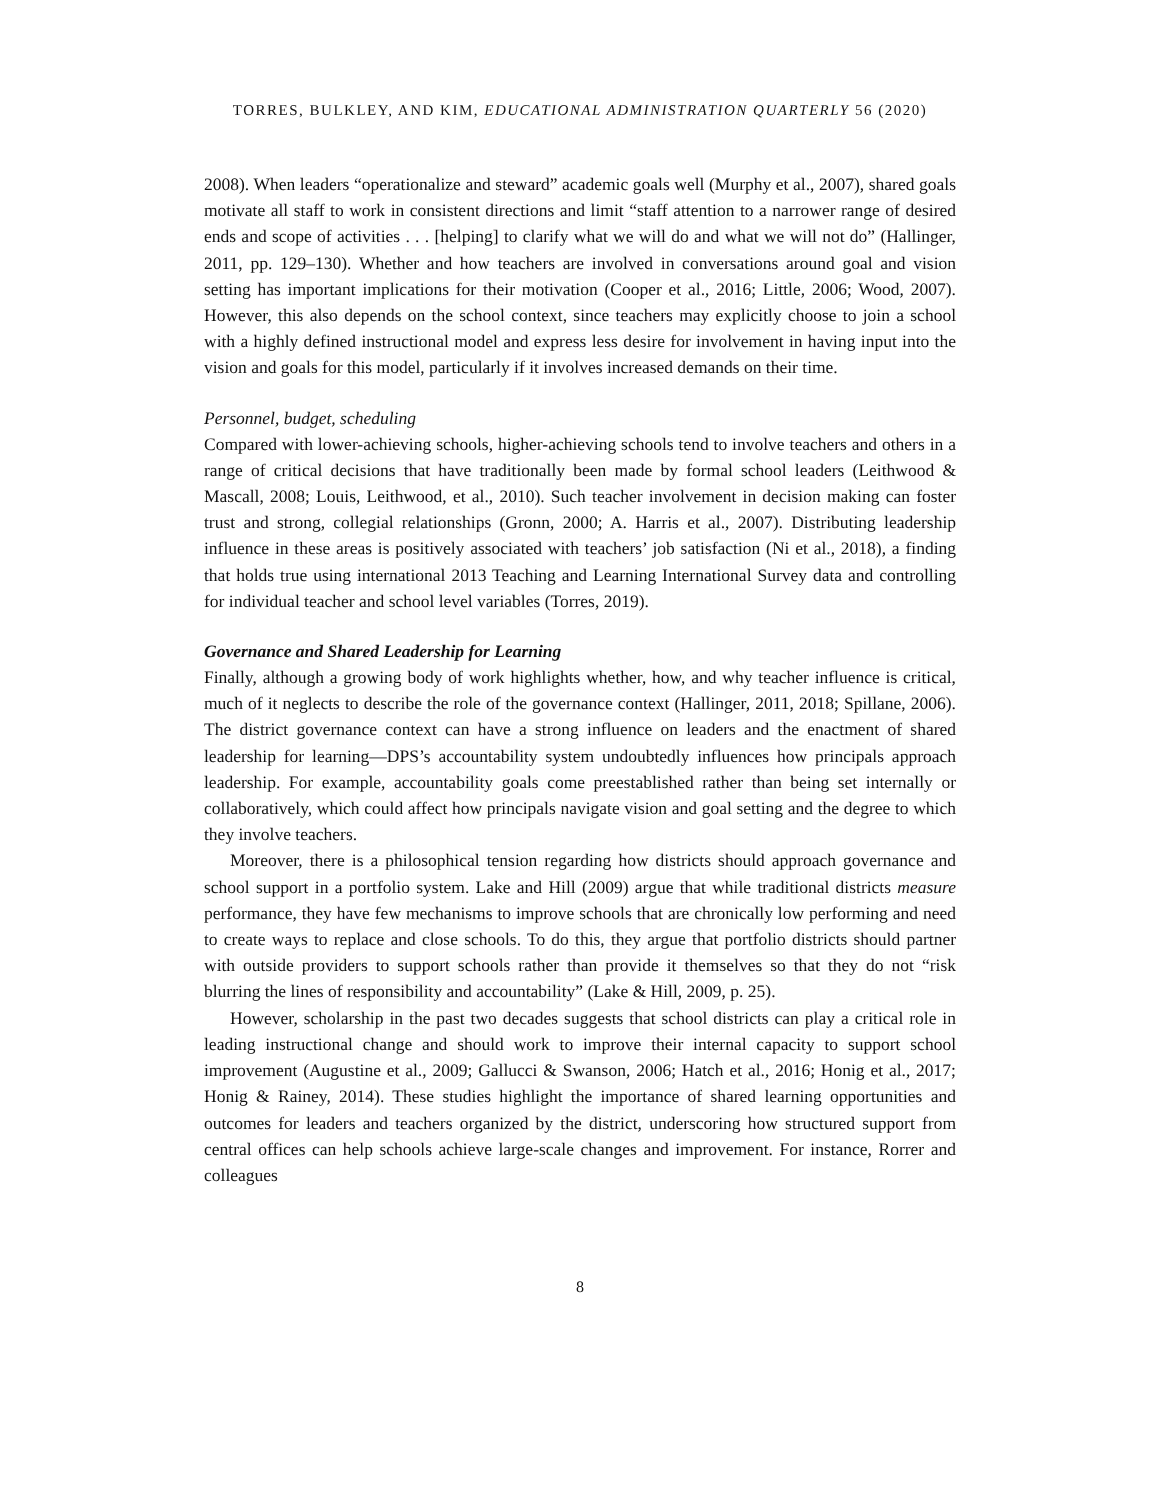TORRES, BULKLEY, AND KIM, EDUCATIONAL ADMINISTRATION QUARTERLY 56 (2020)
2008). When leaders “operationalize and steward” academic goals well (Murphy et al., 2007), shared goals motivate all staff to work in consistent directions and limit “staff attention to a narrower range of desired ends and scope of activities . . . [helping] to clarify what we will do and what we will not do” (Hallinger, 2011, pp. 129–130). Whether and how teachers are involved in conversations around goal and vision setting has important implications for their motivation (Cooper et al., 2016; Little, 2006; Wood, 2007). However, this also depends on the school context, since teachers may explicitly choose to join a school with a highly defined instructional model and express less desire for involvement in having input into the vision and goals for this model, particularly if it involves increased demands on their time.
Personnel, budget, scheduling
Compared with lower-achieving schools, higher-achieving schools tend to involve teachers and others in a range of critical decisions that have traditionally been made by formal school leaders (Leithwood & Mascall, 2008; Louis, Leithwood, et al., 2010). Such teacher involvement in decision making can foster trust and strong, collegial relationships (Gronn, 2000; A. Harris et al., 2007). Distributing leadership influence in these areas is positively associated with teachers’ job satisfaction (Ni et al., 2018), a finding that holds true using international 2013 Teaching and Learning International Survey data and controlling for individual teacher and school level variables (Torres, 2019).
Governance and Shared Leadership for Learning
Finally, although a growing body of work highlights whether, how, and why teacher influence is critical, much of it neglects to describe the role of the governance context (Hallinger, 2011, 2018; Spillane, 2006). The district governance context can have a strong influence on leaders and the enactment of shared leadership for learning—DPS’s accountability system undoubtedly influences how principals approach leadership. For example, accountability goals come preestablished rather than being set internally or collaboratively, which could affect how principals navigate vision and goal setting and the degree to which they involve teachers.
Moreover, there is a philosophical tension regarding how districts should approach governance and school support in a portfolio system. Lake and Hill (2009) argue that while traditional districts measure performance, they have few mechanisms to improve schools that are chronically low performing and need to create ways to replace and close schools. To do this, they argue that portfolio districts should partner with outside providers to support schools rather than provide it themselves so that they do not “risk blurring the lines of responsibility and accountability” (Lake & Hill, 2009, p. 25).
However, scholarship in the past two decades suggests that school districts can play a critical role in leading instructional change and should work to improve their internal capacity to support school improvement (Augustine et al., 2009; Gallucci & Swanson, 2006; Hatch et al., 2016; Honig et al., 2017; Honig & Rainey, 2014). These studies highlight the importance of shared learning opportunities and outcomes for leaders and teachers organized by the district, underscoring how structured support from central offices can help schools achieve large-scale changes and improvement. For instance, Rorrer and colleagues
8